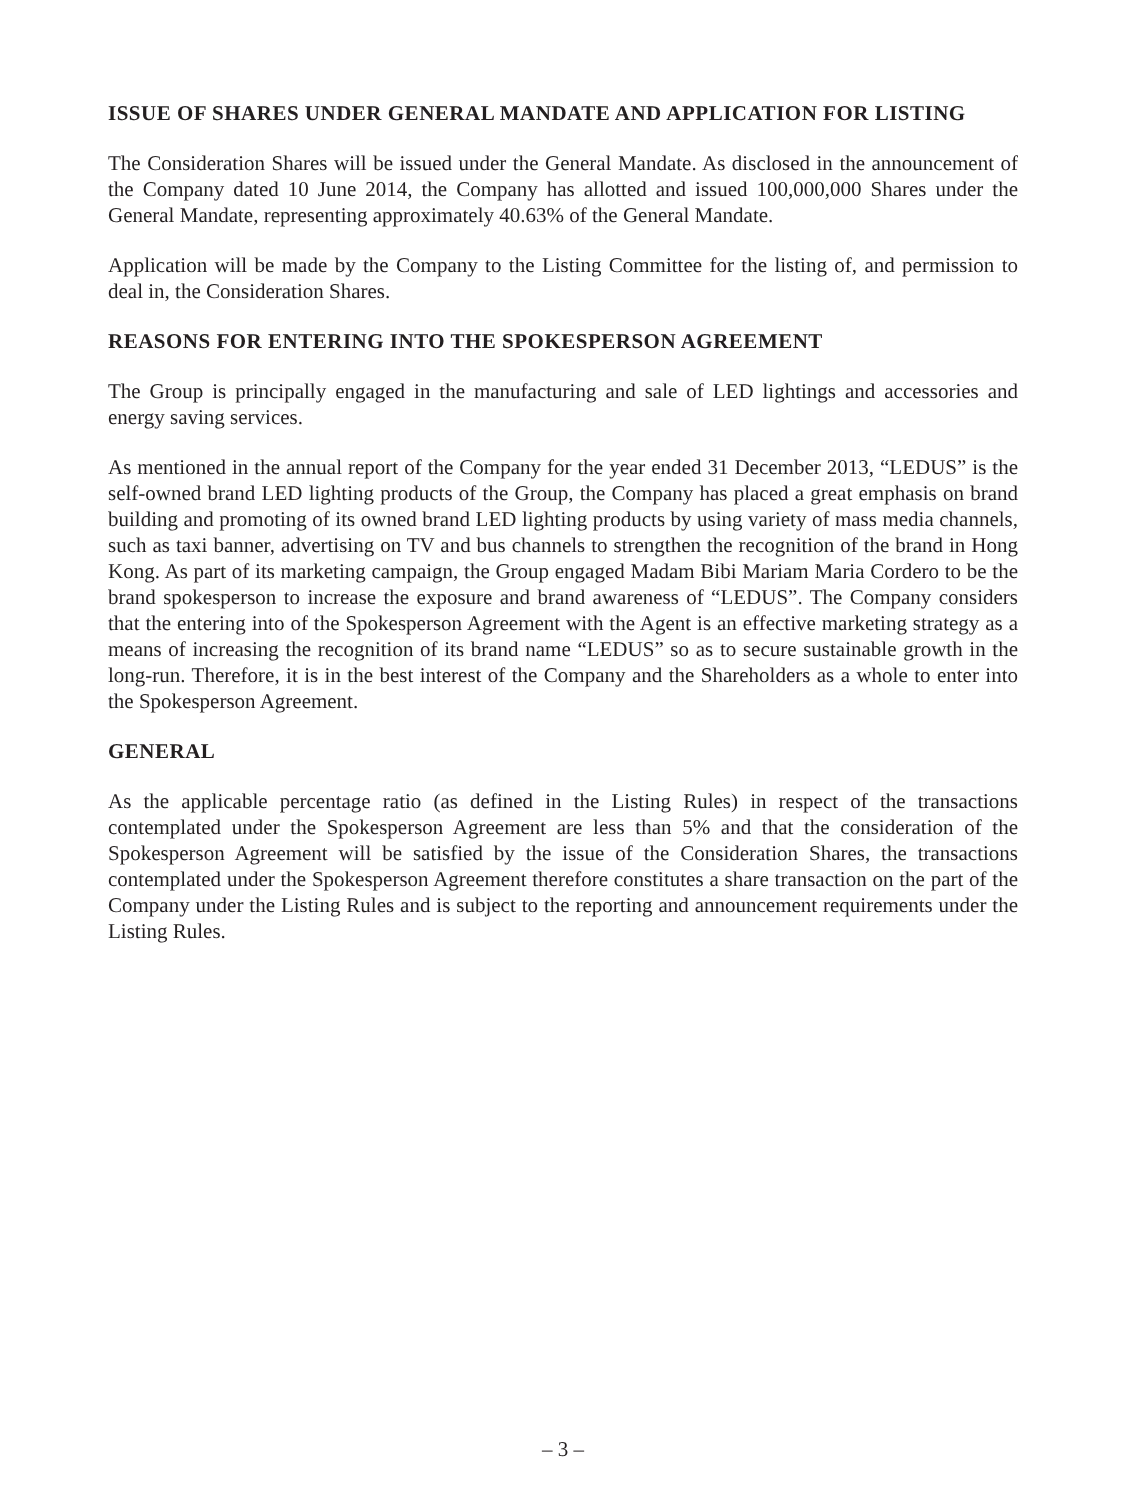ISSUE OF SHARES UNDER GENERAL MANDATE AND APPLICATION FOR LISTING
The Consideration Shares will be issued under the General Mandate. As disclosed in the announcement of the Company dated 10 June 2014, the Company has allotted and issued 100,000,000 Shares under the General Mandate, representing approximately 40.63% of the General Mandate.
Application will be made by the Company to the Listing Committee for the listing of, and permission to deal in, the Consideration Shares.
REASONS FOR ENTERING INTO THE SPOKESPERSON AGREEMENT
The Group is principally engaged in the manufacturing and sale of LED lightings and accessories and energy saving services.
As mentioned in the annual report of the Company for the year ended 31 December 2013, “LEDUS” is the self-owned brand LED lighting products of the Group, the Company has placed a great emphasis on brand building and promoting of its owned brand LED lighting products by using variety of mass media channels, such as taxi banner, advertising on TV and bus channels to strengthen the recognition of the brand in Hong Kong. As part of its marketing campaign, the Group engaged Madam Bibi Mariam Maria Cordero to be the brand spokesperson to increase the exposure and brand awareness of “LEDUS”. The Company considers that the entering into of the Spokesperson Agreement with the Agent is an effective marketing strategy as a means of increasing the recognition of its brand name “LEDUS” so as to secure sustainable growth in the long-run. Therefore, it is in the best interest of the Company and the Shareholders as a whole to enter into the Spokesperson Agreement.
GENERAL
As the applicable percentage ratio (as defined in the Listing Rules) in respect of the transactions contemplated under the Spokesperson Agreement are less than 5% and that the consideration of the Spokesperson Agreement will be satisfied by the issue of the Consideration Shares, the transactions contemplated under the Spokesperson Agreement therefore constitutes a share transaction on the part of the Company under the Listing Rules and is subject to the reporting and announcement requirements under the Listing Rules.
– 3 –